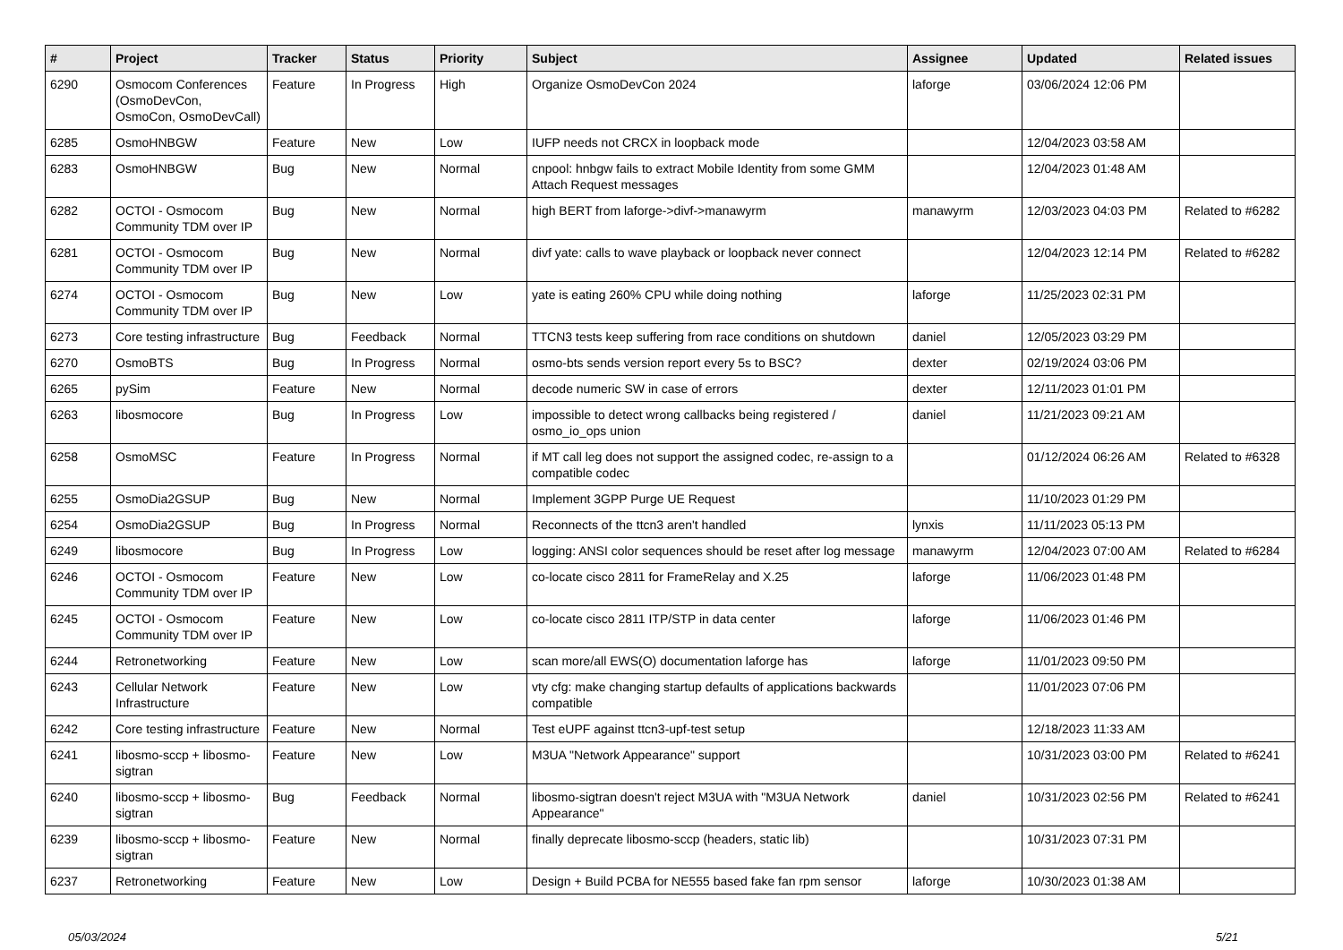| # | Project | Tracker | Status | Priority | Subject | Assignee | Updated | Related issues |
| --- | --- | --- | --- | --- | --- | --- | --- | --- |
| 6290 | Osmocom Conferences (OsmoDevCon, OsmoCon, OsmoDevCall) | Feature | In Progress | High | Organize OsmoDevCon 2024 | laforge | 03/06/2024 12:06 PM | |
| 6285 | OsmoHNBGW | Feature | New | Low | IUFP needs not CRCX in loopback mode | | 12/04/2023 03:58 AM | |
| 6283 | OsmoHNBGW | Bug | New | Normal | cnpool: hnbgw fails to extract Mobile Identity from some GMM Attach Request messages | | 12/04/2023 01:48 AM | |
| 6282 | OCTOI - Osmocom Community TDM over IP | Bug | New | Normal | high BERT from laforge->divf->manawyrm | manawyrm | 12/03/2023 04:03 PM | Related to #6282 |
| 6281 | OCTOI - Osmocom Community TDM over IP | Bug | New | Normal | divf yate: calls to wave playback or loopback never connect | | 12/04/2023 12:14 PM | Related to #6282 |
| 6274 | OCTOI - Osmocom Community TDM over IP | Bug | New | Low | yate is eating 260% CPU while doing nothing | laforge | 11/25/2023 02:31 PM | |
| 6273 | Core testing infrastructure | Bug | Feedback | Normal | TTCN3 tests keep suffering from race conditions on shutdown | daniel | 12/05/2023 03:29 PM | |
| 6270 | OsmoBTS | Bug | In Progress | Normal | osmo-bts sends version report every 5s to BSC? | dexter | 02/19/2024 03:06 PM | |
| 6265 | pySim | Feature | New | Normal | decode numeric SW in case of errors | dexter | 12/11/2023 01:01 PM | |
| 6263 | libosmocore | Bug | In Progress | Low | impossible to detect wrong callbacks being registered / osmo_io_ops union | daniel | 11/21/2023 09:21 AM | |
| 6258 | OsmoMSC | Feature | In Progress | Normal | if MT call leg does not support the assigned codec, re-assign to a compatible codec | | 01/12/2024 06:26 AM | Related to #6328 |
| 6255 | OsmoDia2GSUP | Bug | New | Normal | Implement 3GPP Purge UE Request | | 11/10/2023 01:29 PM | |
| 6254 | OsmoDia2GSUP | Bug | In Progress | Normal | Reconnects of the ttcn3 aren't handled | lynxis | 11/11/2023 05:13 PM | |
| 6249 | libosmocore | Bug | In Progress | Low | logging: ANSI color sequences should be reset after log message | manawyrm | 12/04/2023 07:00 AM | Related to #6284 |
| 6246 | OCTOI - Osmocom Community TDM over IP | Feature | New | Low | co-locate cisco 2811 for FrameRelay and X.25 | laforge | 11/06/2023 01:48 PM | |
| 6245 | OCTOI - Osmocom Community TDM over IP | Feature | New | Low | co-locate cisco 2811 ITP/STP in data center | laforge | 11/06/2023 01:46 PM | |
| 6244 | Retronetworking | Feature | New | Low | scan more/all EWS(O) documentation laforge has | laforge | 11/01/2023 09:50 PM | |
| 6243 | Cellular Network Infrastructure | Feature | New | Low | vty cfg: make changing startup defaults of applications backwards compatible | | 11/01/2023 07:06 PM | |
| 6242 | Core testing infrastructure | Feature | New | Normal | Test eUPF against ttcn3-upf-test setup | | 12/18/2023 11:33 AM | |
| 6241 | libosmo-sccp + libosmo-sigtran | Feature | New | Low | M3UA "Network Appearance" support | | 10/31/2023 03:00 PM | Related to #6241 |
| 6240 | libosmo-sccp + libosmo-sigtran | Bug | Feedback | Normal | libosmo-sigtran doesn't reject M3UA with "M3UA Network Appearance" | daniel | 10/31/2023 02:56 PM | Related to #6241 |
| 6239 | libosmo-sccp + libosmo-sigtran | Feature | New | Normal | finally deprecate libosmo-sccp (headers, static lib) | | 10/31/2023 07:31 PM | |
| 6237 | Retronetworking | Feature | New | Low | Design + Build PCBA for NE555 based fake fan rpm sensor | laforge | 10/30/2023 01:38 AM | |
05/03/2024 5/21